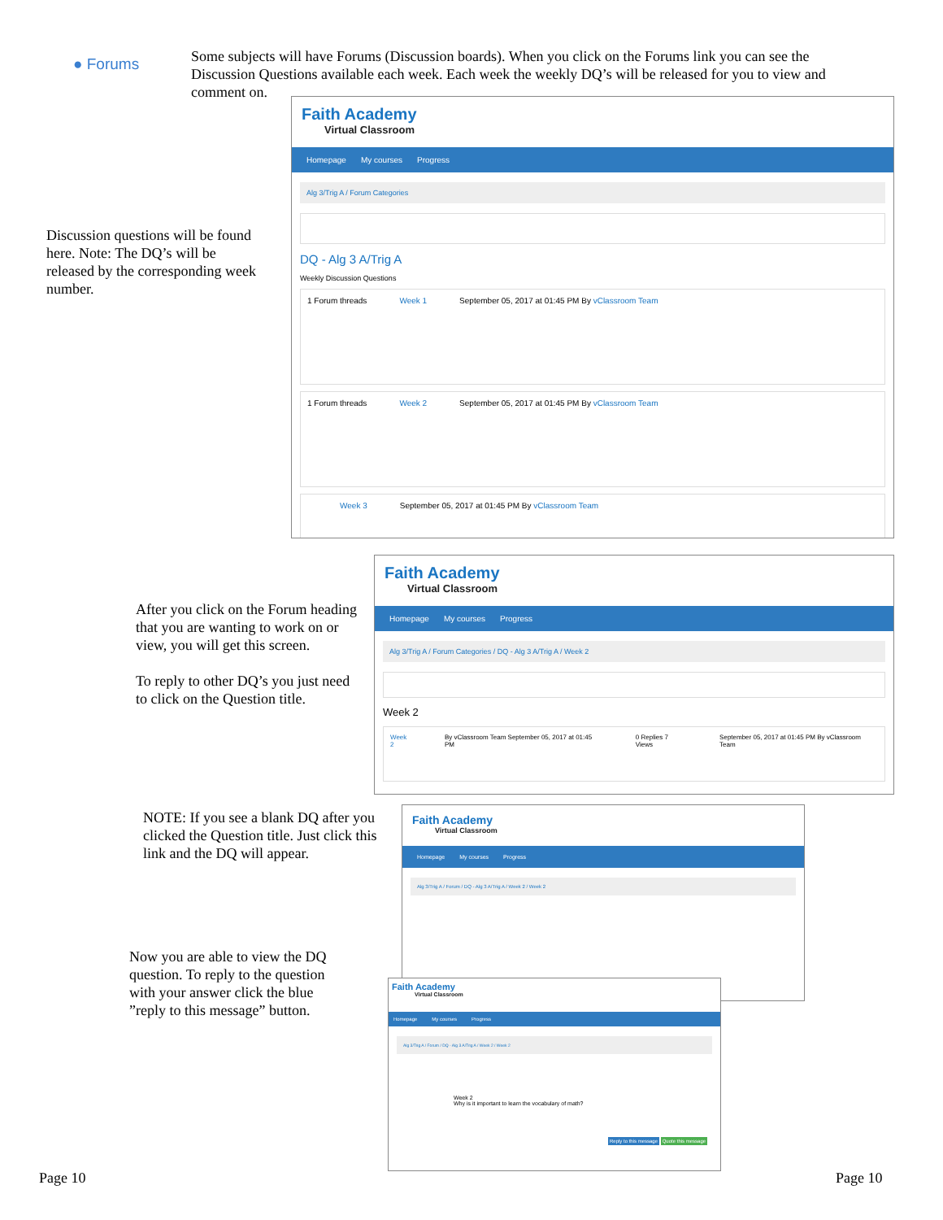● Forums
Some subjects will have Forums (Discussion boards). When you click on the Forums link you can see the Discussion Questions available each week. Each week the weekly DQ’s will be released for you to view and comment on.
Faith Academy
Virtual Classroom
Homepage My courses Progress
Alg 3/Trig A / Forum Categories
DQ - Alg 3 A/Trig A
Weekly Discussion Questions
1 Forum threads Week 1 September 05, 2017 at 01:45 PM By vClassroom Team
1 Forum threads Week 2 September 05, 2017 at 01:45 PM By vClassroom Team
Week 3 September 05, 2017 at 01:45 PM By vClassroom Team
Discussion questions will be found here. Note: The DQ’s will be released by the corresponding week number.
Faith Academy
Virtual Classroom
Homepage My courses Progress
Alg 3/Trig A / Forum Categories / DQ - Alg 3 A/Trig A / Week 2
Week 2
Week 2 By vClassroom Team September 05, 2017 at 01:45 PM 0 Replies 7 Views September 05, 2017 at 01:45 PM By vClassroom Team
After you click on the Forum heading that you are wanting to work on or view, you will get this screen.
To reply to other DQ’s you just need to click on the Question title.
Faith Academy
Virtual Classroom
Homepage My courses Progress
Alg 3/Trig A / Forum / DQ - Alg 3 A/Trig A / Week 2 / Week 2
NOTE: If you see a blank DQ after you clicked the Question title. Just click this link and the DQ will appear.
Faith Academy
Virtual Classroom
Homepage My courses Progress
Alg 3/Trig A / Forum / DQ - Alg 3 A/Trig A / Week 2 / Week 2
Week 2
Why is it important to learn the vocabulary of math?
Reply to this message Quote this message
Now you are able to view the DQ question. To reply to the question with your answer click the blue ”reply to this message” button.
Page 10 Page 10